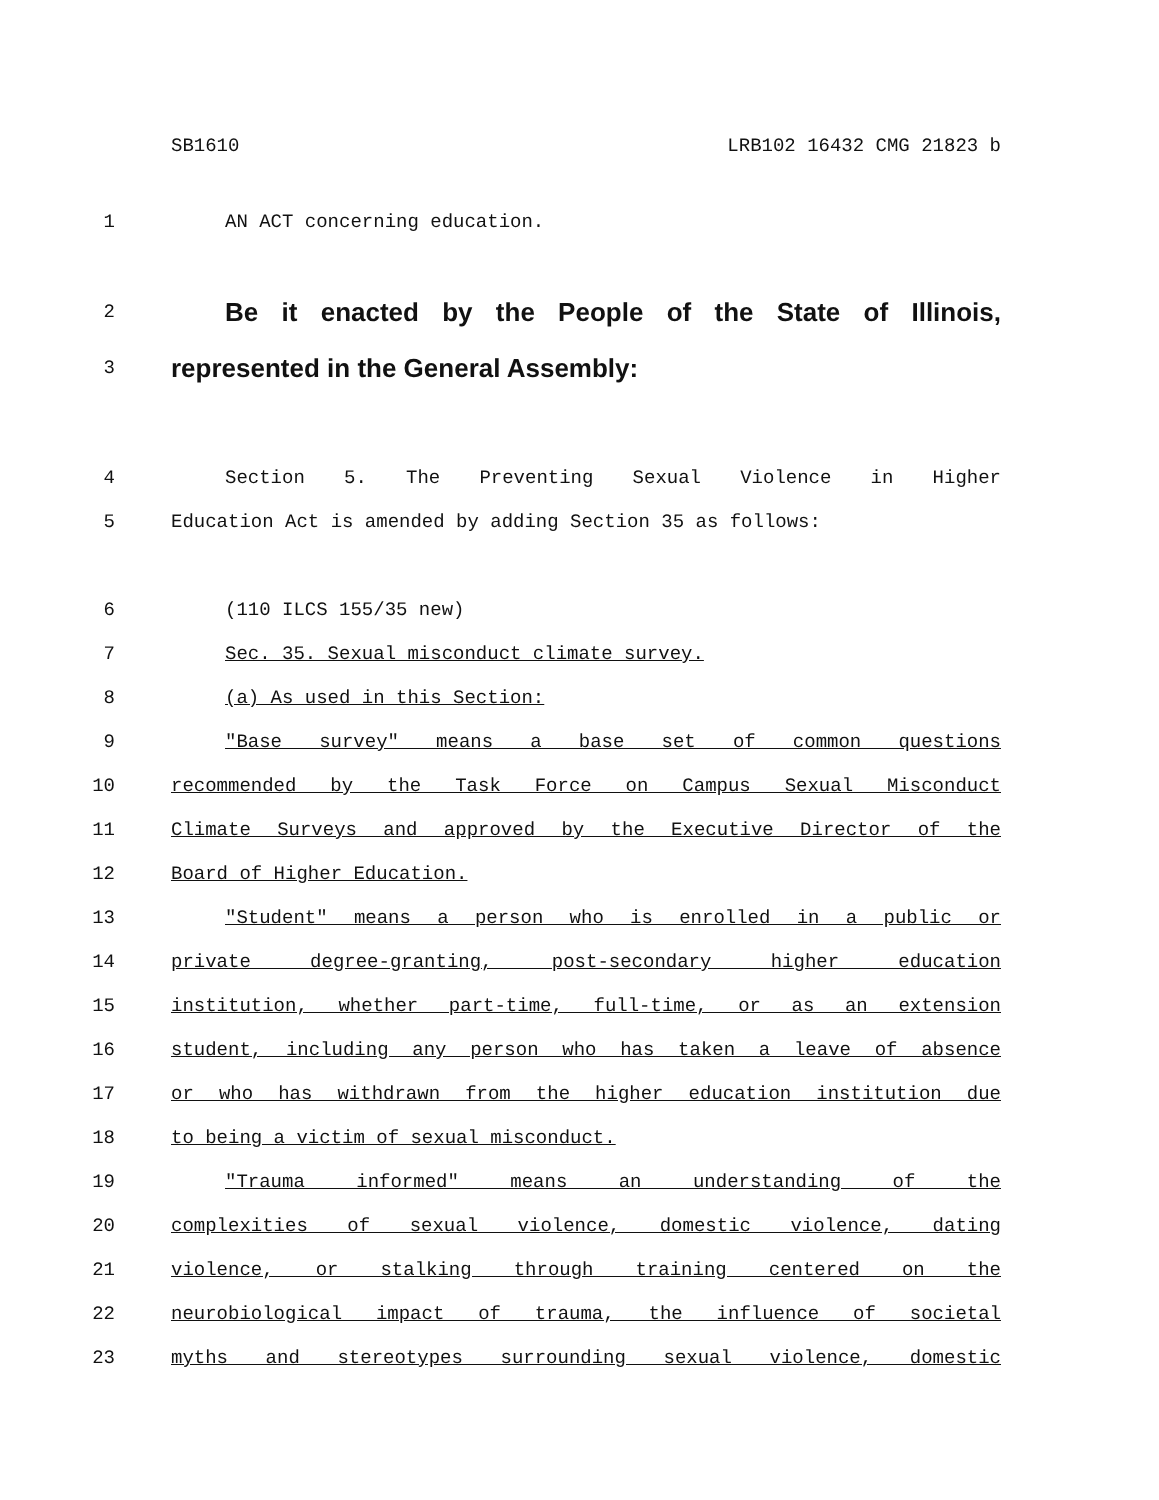SB1610 LRB102 16432 CMG 21823 b
1 AN ACT concerning education.
2 Be it enacted by the People of the State of Illinois,
3 represented in the General Assembly:
4 Section 5. The Preventing Sexual Violence in Higher
5 Education Act is amended by adding Section 35 as follows:
6 (110 ILCS 155/35 new)
7 Sec. 35. Sexual misconduct climate survey.
8 (a) As used in this Section:
9 "Base survey" means a base set of common questions
10 recommended by the Task Force on Campus Sexual Misconduct
11 Climate Surveys and approved by the Executive Director of the
12 Board of Higher Education.
13 "Student" means a person who is enrolled in a public or
14 private degree-granting, post-secondary higher education
15 institution, whether part-time, full-time, or as an extension
16 student, including any person who has taken a leave of absence
17 or who has withdrawn from the higher education institution due
18 to being a victim of sexual misconduct.
19 "Trauma informed" means an understanding of the
20 complexities of sexual violence, domestic violence, dating
21 violence, or stalking through training centered on the
22 neurobiological impact of trauma, the influence of societal
23 myths and stereotypes surrounding sexual violence, domestic